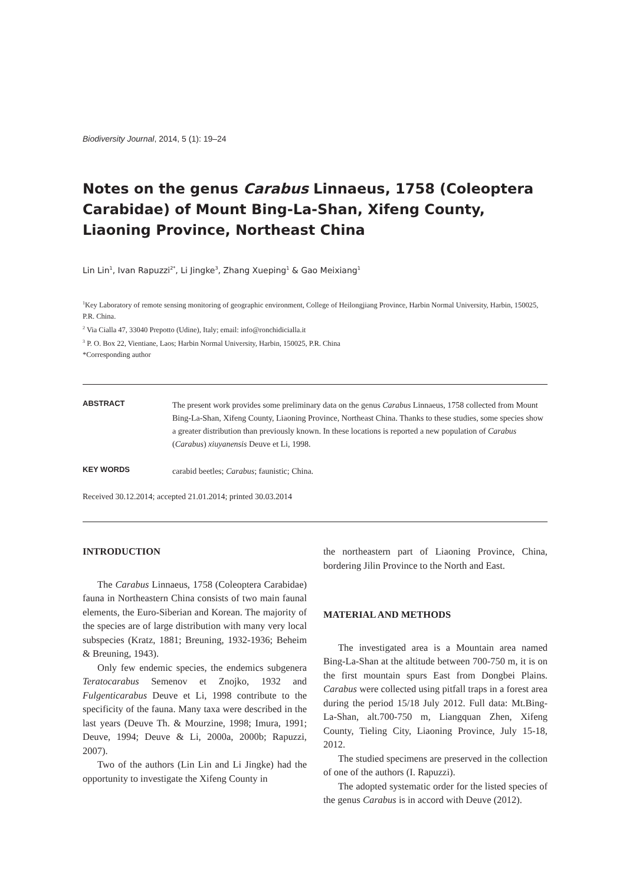Biodiversity Journal, 2014, 5 (1): 19–24
Notes on the genus Carabus Linnaeus, 1758 (Coleoptera Carabidae) of Mount Bing-La-Shan, Xifeng County, Liaoning Province, Northeast China
Lin Lin<sup>1</sup>, Ivan Rapuzzi<sup>2*</sup>, Li Jingke<sup>3</sup>, Zhang Xueping<sup>1</sup> & Gao Meixiang<sup>1</sup>
<sup>1</sup> Key Laboratory of remote sensing monitoring of geographic environment, College of Heilongjiang Province, Harbin Normal University, Harbin, 150025, P.R. China.
<sup>2</sup> Via Cialla 47, 33040 Prepotto (Udine), Italy; email: info@ronchidicialla.it
<sup>3</sup> P. O. Box 22, Vientiane, Laos; Harbin Normal University, Harbin, 150025, P.R. China
*Corresponding author
ABSTRACT
The present work provides some preliminary data on the genus Carabus Linnaeus, 1758 collected from Mount Bing-La-Shan, Xifeng County, Liaoning Province, Northeast China. Thanks to these studies, some species show a greater distribution than previously known. In these locations is reported a new population of Carabus (Carabus) xiuyanensis Deuve et Li, 1998.
KEY WORDS
carabid beetles; Carabus; faunistic; China.
Received 30.12.2014; accepted 21.01.2014; printed 30.03.2014
INTRODUCTION
The Carabus Linnaeus, 1758 (Coleoptera Carabidae) fauna in Northeastern China consists of two main faunal elements, the Euro-Siberian and Korean. The majority of the species are of large distribution with many very local subspecies (Kratz, 1881; Breuning, 1932-1936; Beheim & Breuning, 1943).
Only few endemic species, the endemics subgenera Teratocarabus Semenov et Znojko, 1932 and Fulgenticarabus Deuve et Li, 1998 contribute to the specificity of the fauna. Many taxa were described in the last years (Deuve Th. & Mourzine, 1998; Imura, 1991; Deuve, 1994; Deuve & Li, 2000a, 2000b; Rapuzzi, 2007).
Two of the authors (Lin Lin and Li Jingke) had the opportunity to investigate the Xifeng County in
the northeastern part of Liaoning Province, China, bordering Jilin Province to the North and East.
MATERIAL AND METHODS
The investigated area is a Mountain area named Bing-La-Shan at the altitude between 700-750 m, it is on the first mountain spurs East from Dongbei Plains. Carabus were collected using pitfall traps in a forest area during the period 15/18 July 2012. Full data: Mt.Bing-La-Shan, alt.700-750 m, Liangquan Zhen, Xifeng County, Tieling City, Liaoning Province, July 15-18, 2012.
The studied specimens are preserved in the collection of one of the authors (I. Rapuzzi).
The adopted systematic order for the listed species of the genus Carabus is in accord with Deuve (2012).